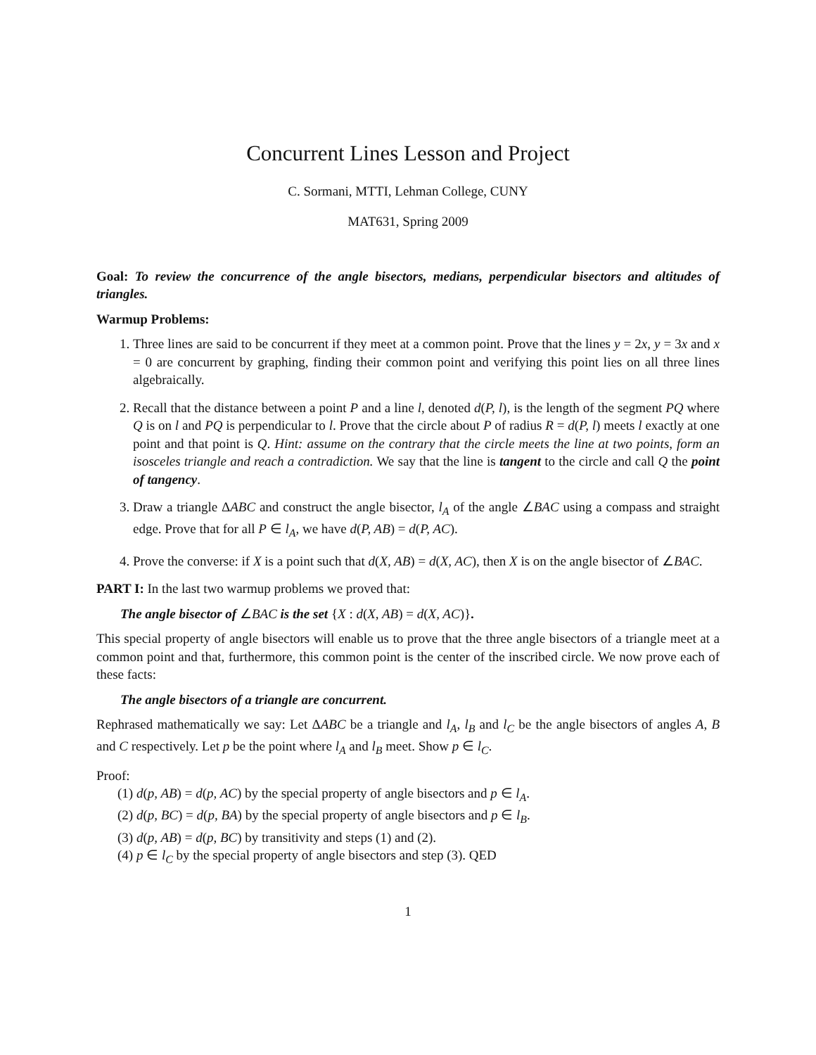Concurrent Lines Lesson and Project
C. Sormani, MTTI, Lehman College, CUNY
MAT631, Spring 2009
Goal: To review the concurrence of the angle bisectors, medians, perpendicular bisectors and altitudes of triangles.
Warmup Problems:
1. Three lines are said to be concurrent if they meet at a common point. Prove that the lines y = 2x, y = 3x and x = 0 are concurrent by graphing, finding their common point and verifying this point lies on all three lines algebraically.
2. Recall that the distance between a point P and a line l, denoted d(P, l), is the length of the segment PQ where Q is on l and PQ is perpendicular to l. Prove that the circle about P of radius R = d(P, l) meets l exactly at one point and that point is Q. Hint: assume on the contrary that the circle meets the line at two points, form an isosceles triangle and reach a contradiction. We say that the line is tangent to the circle and call Q the point of tangency.
3. Draw a triangle ΔABC and construct the angle bisector, l<sub>A</sub> of the angle ∠BAC using a compass and straight edge. Prove that for all P ∈ l<sub>A</sub>, we have d(P, AB) = d(P, AC).
4. Prove the converse: if X is a point such that d(X, AB) = d(X, AC), then X is on the angle bisector of ∠BAC.
PART I: In the last two warmup problems we proved that:
The angle bisector of ∠BAC is the set {X : d(X, AB) = d(X, AC)}.
This special property of angle bisectors will enable us to prove that the three angle bisectors of a triangle meet at a common point and that, furthermore, this common point is the center of the inscribed circle. We now prove each of these facts:
The angle bisectors of a triangle are concurrent.
Rephrased mathematically we say: Let ΔABC be a triangle and l<sub>A</sub>, l<sub>B</sub> and l<sub>C</sub> be the angle bisectors of angles A, B and C respectively. Let p be the point where l<sub>A</sub> and l<sub>B</sub> meet. Show p ∈ l<sub>C</sub>.
Proof:
(1) d(p, AB) = d(p, AC) by the special property of angle bisectors and p ∈ l<sub>A</sub>.
(2) d(p, BC) = d(p, BA) by the special property of angle bisectors and p ∈ l<sub>B</sub>.
(3) d(p, AB) = d(p, BC) by transitivity and steps (1) and (2).
(4) p ∈ l<sub>C</sub> by the special property of angle bisectors and step (3). QED
1